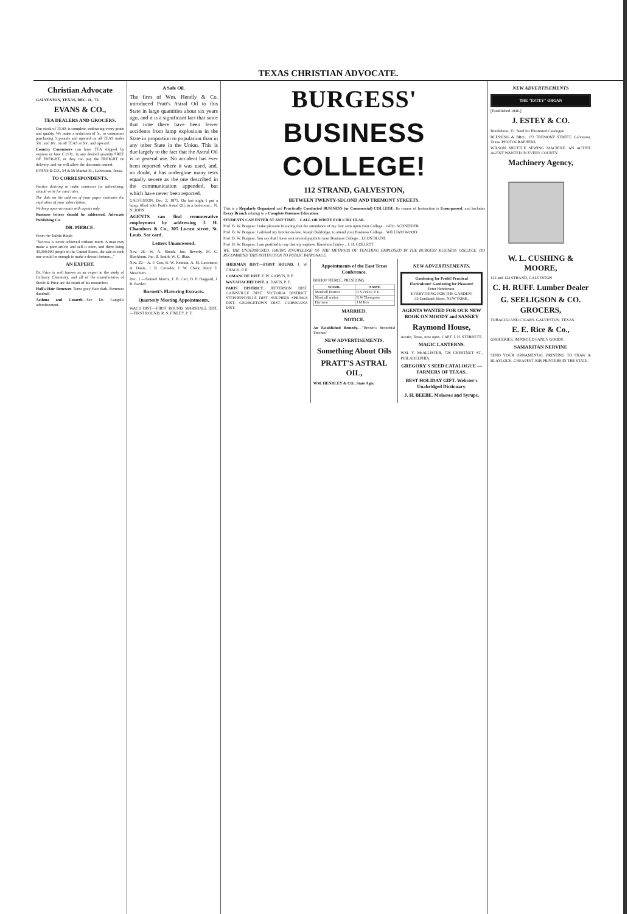TEXAS CHRISTIAN ADVOCATE.
Christian Advocate
GALVESTON, TEXAS, DEC. 11, '75.
EVANS & CO.,
TEA DEALERS AND GROCERS.
Our stock of TEAS is complete, embracing every grade and quality. We make a reduction of 5c. to consumers purchasing 5 pounds and upward on all TEAS under 50c. and 10c. on all TEAS at 50c. and upward.
Country Consumers can have TEA shipped by express or boat C.O.D., in any desired quantity FREE OF FREIGHT, or they can pay the FREIGHT on delivery, and we will allow the discounts named.
EVANS & CO., 54 & 56 Market St., Galveston, Texas.
TO CORRESPONDENTS.
Parties desiring to make contracts for advertising, should write for card rates.
The date on the address of your paper indicates the expiration of your subscription.
We keep open-accounts with agents only.
Business letters should be addressed, Advocate Publishing Co.
DR. PIERCE.
From the Toledo Blade.
"Success is never achieved without merit. A man may make a poor article and sell it once, and there being 40,000,000 people in the United States, the sale to each one would be enough to make a decent fortune..."
AN EXPERT.
Dr. Price is well known as an expert in the study of Culinary Chemistry, and all of the manufactures of Steele & Price are the result of his researches.
Hall's Hair Renewer. Turns gray Hair dark. Removes dandruff.
Asthma and Catarrh—See Dr. Langells advertisement.
A Safe Oil.
The firm of Wm. Hendly & Co. introduced Pratt's Astral Oil to this State in large quantities about six years ago, and it is a significant fact that since that time there have been fewer accidents from lamp explosions in the State in proportion to population than in any other State in the Union. This is due largely to the fact that the Astral Oil is in general use. No accident has ever been reported where it was used, and, no doubt, it has undergone many tests equally severe as the one described in the communication appended, but which have never been reported.
GALVESTON, Dec. 2, 1875. On last night I put a lamp, filled with Pratt's Astral Oil, in a bed-room... N. N. JOHN.
AGENTS can find remunerative employment by addressing J. H. Chambers & Co., 305 Locust street, St. Louis. See card.
Letters Unanswered.
Nov. 26.—W. A. Shook, Jno. Beverly, M. C. Blackburn, Jno. B. Smith, W. C. Blair.
Nov. 29.—A. F. Cox, R. W. Kennon, A. M. Lawrence, A. Davis, J. R. Crowder, J. W. Chalk, Mary E. Meachum.
Dec. 1.—Samuel Morris, J. H. Carr, D. P. Haggard, J. R. Barden.
Burnett's Flavoring Extracts.
Quarterly Meeting Appointments.
WACO DIST.—FIRST ROUND. MARSHALL DIST.—FIRST ROUND. R. S. FINLEY, P. E.
BURGESS'
BUSINESS COLLEGE!
112 STRAND, GALVESTON,
BETWEEN TWENTY-SECOND AND TREMONT STREETS.
This is a Regularly Organized and Practically Conducted BUSINESS (or Commercial) COLLEGE. Its course of Instruction is Unsurpassed, and includes Every Branch relating to a Complete Business Education.
STUDENTS CAN ENTER AT ANY TIME. CALL OR WRITE FOR CIRCULAR.
Prof. B. W. Burgess: I take pleasure in stating that the attendance of my four sons upon your College... GEO. SCHNEIDER.
Prof. B. W. Burgess: I advised my brother-in-law, Joseph Baldridge, to attend your Business College... WILLIAM WOOD.
Prof. B. W. Burgess: You say that I have sent several pupils to your Business College... LEON BLUM.
Prof. B. W. Burgess: I am gratified to say that my nephew, Hamilton Conley... J. H. COLLETT.
WE, THE UNDERSIGNED, HAVING KNOWLEDGE OF THE METHODS OF TEACHING EMPLOYED IN THE BURGESS' BUSINESS COLLEGE, DO RECOMMEND THIS INSTITUTION TO PUBLIC PATRONAGE.
SHERMAN DIST.—FIRST ROUND. J. W. CHALK, P. E.
COMANCHE DIST. F. W. GARVIS, P. E.
WAXAHACHIE DIST. A. DAVIS, P. E.
PARIS DISTRICT. JEFFERSON DIST. GAINSVILLE DIST. VICTORIA DISTRICT. STEPHENSVILLE DIST. SULPHUR SPRINGS DIST. GEORGETOWN DIST. CORSICANA DIST.
Appointments of the East Texas Conference.
BISHOP PIERCE, PRESIDING.
| WORK. | NAME. |
| --- | --- |
| Marshall District | R S Finley, P. E. |
| Marshall station | R W Thompson |
| Harrison | J M Box |
MARRIED.
NOTICE.
An Established Remedy.—"Brown's Bronchial Troches"
NEW ADVERTISEMENTS.
Something About Oils
PRATT'S ASTRAL OIL,
WM. HENDLEY & CO., State Agts.
NEW ADVERTISEMENTS.
Gardening for Profit! Practical Floriculture! Gardening for Pleasure!
Peter Henderson.
EVERYTHING FOR THE GARDEN!
35 Cortlandt Street. NEW YORK.
AGENTS WANTED FOR OUR NEW BOOK ON MOODY and SANKEY
Raymond House,
Austin, Texas, now open. CAPT. J. H. STERRETT.
MAGIC LANTERNS.
WM. Y. McALLISTER, 728 CHESTNUT ST., PHILADELPHIA.
GREGORY'S SEED CATALOGUE — FARMERS OF TEXAS.
BEST HOLIDAY GIFT. Webster's Unabridged Dictionary.
J. H. BEEBE. Molasses and Syrups,
NEW ADVERTISEMENTS
THE "ESTEY" ORGAN
[Established 1846.]
J. ESTEY & CO.
Brattleboro, Vt. Send for Illustrated Catalogue
BLESSING & BRO., 172 TREMONT STREET, Galveston, Texas. PHOTOGRAPHERS.
WILSON SHUTTLE SEWING MACHINE. AN ACTIVE AGENT WANTED IN EVERY COUNTY.
Machinery Agency,
W. L. CUSHING & MOORE,
122 and 124 STRAND, GALVESTON
C. H. RUFF. Lumber Dealer
G. SEELIGSON & CO. GROCERS,
TOBACCO AND CIGARS. GALVESTON, TEXAS.
E. E. Rice & Co.,
GROCERIES, IMPORTED FANCY GOODS.
SAMARITAN NERVINE
SEND YOUR ORNAMENTAL PRINTING TO SHAW & BLAYLOCK. CHEAPEST JOB PRINTERS IN THE STATE.